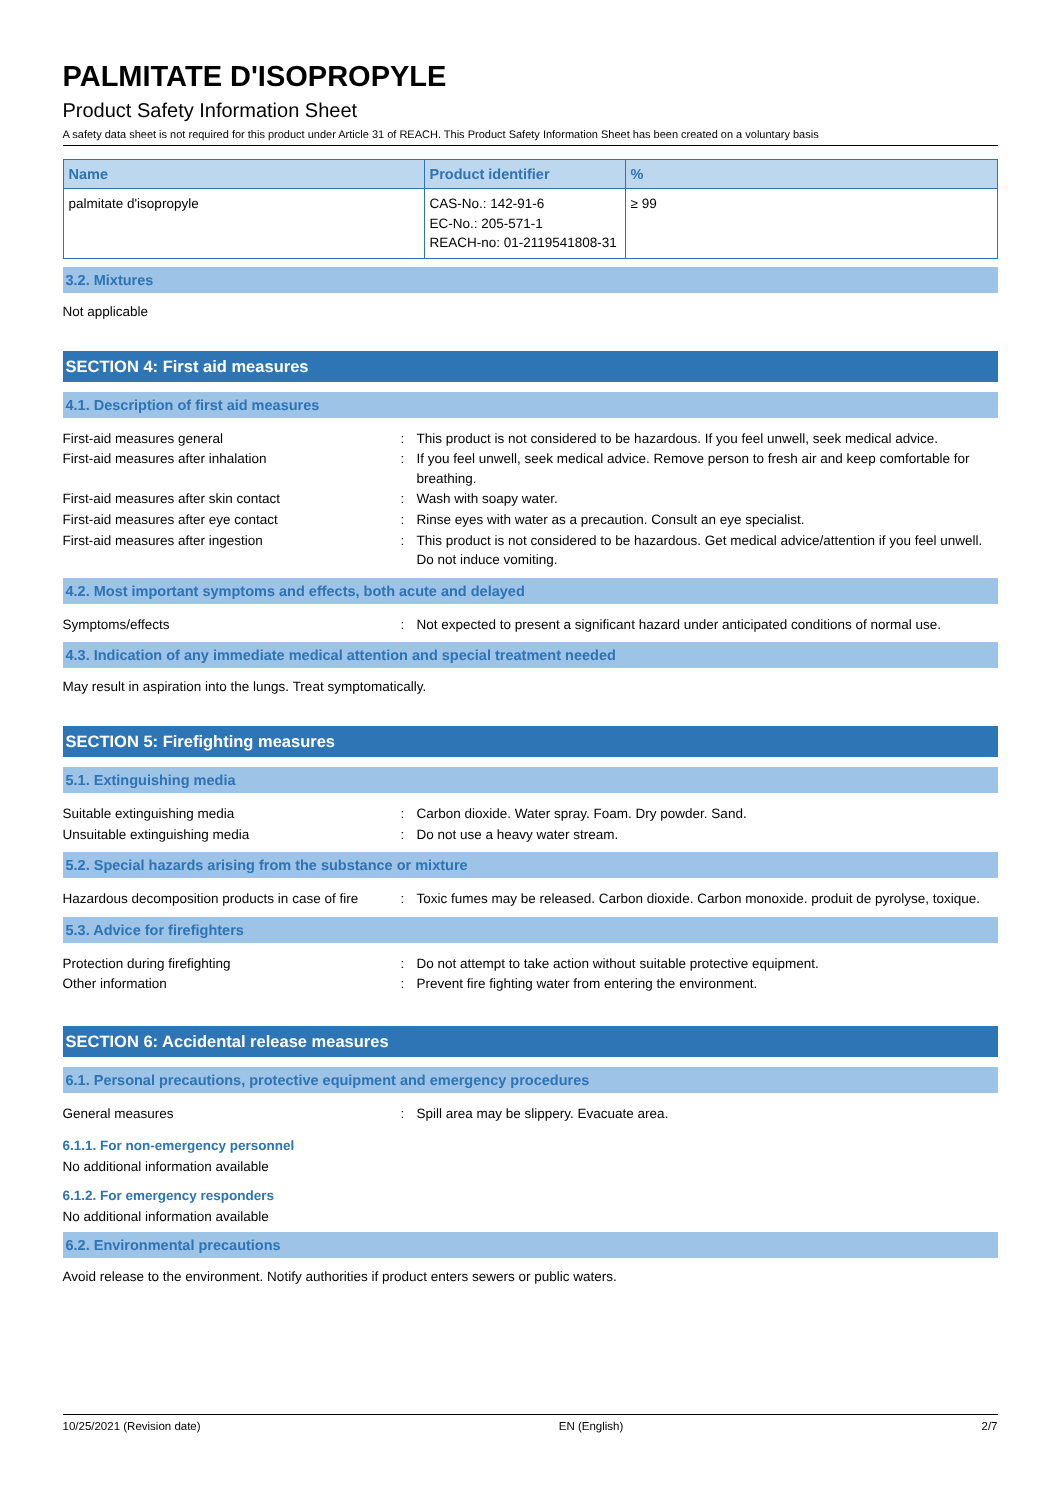PALMITATE D'ISOPROPYLE
Product Safety Information Sheet
A safety data sheet is not required for this product under Article 31 of REACH. This Product Safety Information Sheet has been created on a voluntary basis
| Name | Product identifier | % |
| --- | --- | --- |
| palmitate d'isopropyle | CAS-No.: 142-91-6 EC-No.: 205-571-1 REACH-no: 01-2119541808-31 | ≥ 99 |
3.2. Mixtures
Not applicable
SECTION 4: First aid measures
4.1. Description of first aid measures
First-aid measures general : This product is not considered to be hazardous. If you feel unwell, seek medical advice.
First-aid measures after inhalation : If you feel unwell, seek medical advice. Remove person to fresh air and keep comfortable for breathing.
First-aid measures after skin contact : Wash with soapy water.
First-aid measures after eye contact : Rinse eyes with water as a precaution. Consult an eye specialist.
First-aid measures after ingestion : This product is not considered to be hazardous. Get medical advice/attention if you feel unwell. Do not induce vomiting.
4.2. Most important symptoms and effects, both acute and delayed
Symptoms/effects : Not expected to present a significant hazard under anticipated conditions of normal use.
4.3. Indication of any immediate medical attention and special treatment needed
May result in aspiration into the lungs. Treat symptomatically.
SECTION 5: Firefighting measures
5.1. Extinguishing media
Suitable extinguishing media : Carbon dioxide. Water spray. Foam. Dry powder. Sand.
Unsuitable extinguishing media : Do not use a heavy water stream.
5.2. Special hazards arising from the substance or mixture
Hazardous decomposition products in case of fire
: Toxic fumes may be released. Carbon dioxide. Carbon monoxide. produit de pyrolyse, toxique.
5.3. Advice for firefighters
Protection during firefighting : Do not attempt to take action without suitable protective equipment.
Other information : Prevent fire fighting water from entering the environment.
SECTION 6: Accidental release measures
6.1. Personal precautions, protective equipment and emergency procedures
General measures : Spill area may be slippery. Evacuate area.
6.1.1. For non-emergency personnel
No additional information available
6.1.2. For emergency responders
No additional information available
6.2. Environmental precautions
Avoid release to the environment. Notify authorities if product enters sewers or public waters.
10/25/2021 (Revision date) EN (English) 2/7